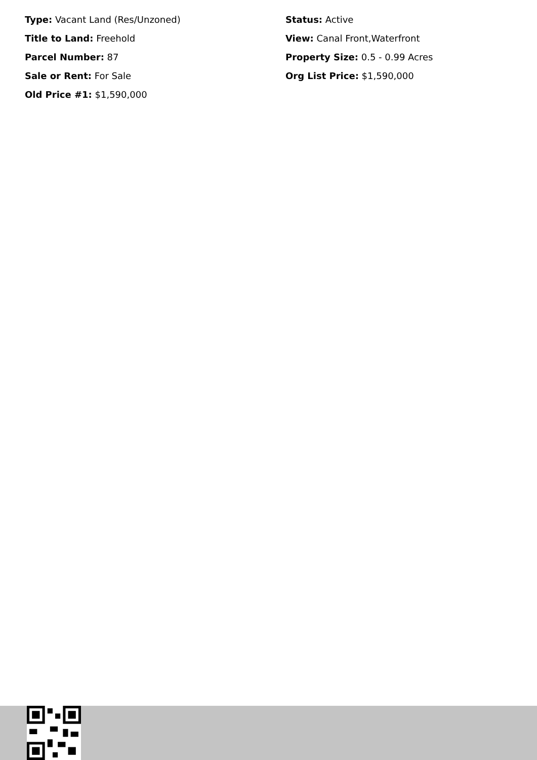Type: Vacant Land (Res/Unzoned)
Status: Active
Title to Land: Freehold
View: Canal Front,Waterfront
Parcel Number: 87
Property Size: 0.5 - 0.99 Acres
Sale or Rent: For Sale
Org List Price: $1,590,000
Old Price #1: $1,590,000